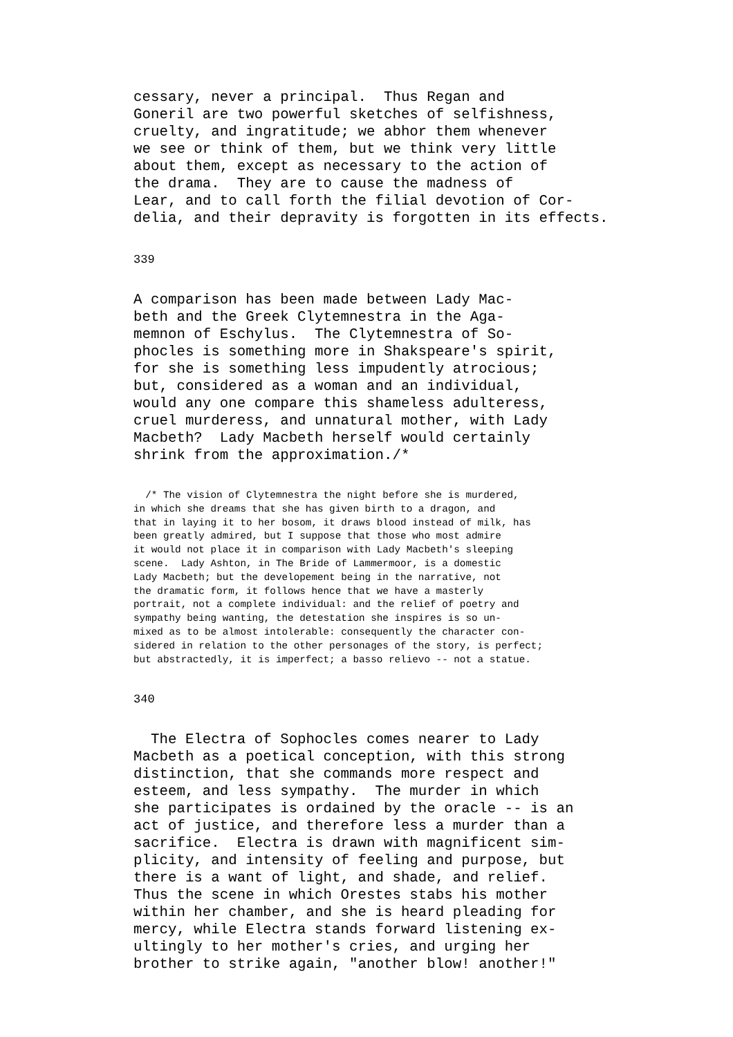cessary, never a principal.  Thus Regan and
Goneril are two powerful sketches of selfishness,
cruelty, and ingratitude; we abhor them whenever
we see or think of them, but we think very little
about them, except as necessary to the action of
the drama.  They are to cause the madness of
Lear, and to call forth the filial devotion of Cor-
delia, and their depravity is forgotten in its effects.
339
A comparison has been made between Lady Mac-
beth and the Greek Clytemnestra in the Aga-
memnon of Eschylus.  The Clytemnestra of So-
phocles is something more in Shakspeare's spirit,
for she is something less impudently atrocious;
but, considered as a woman and an individual,
would any one compare this shameless adulteress,
cruel murderess, and unnatural mother, with Lady
Macbeth?  Lady Macbeth herself would certainly
shrink from the approximation./*
  /* The vision of Clytemnestra the night before she is murdered,
in which she dreams that she has given birth to a dragon, and
that in laying it to her bosom, it draws blood instead of milk, has
been greatly admired, but I suppose that those who most admire
it would not place it in comparison with Lady Macbeth's sleeping
scene.  Lady Ashton, in The Bride of Lammermoor, is a domestic
Lady Macbeth; but the developement being in the narrative, not
the dramatic form, it follows hence that we have a masterly
portrait, not a complete individual: and the relief of poetry and
sympathy being wanting, the detestation she inspires is so un-
mixed as to be almost intolerable: consequently the character con-
sidered in relation to the other personages of the story, is perfect;
but abstractedly, it is imperfect; a basso relievo -- not a statue.
340
  The Electra of Sophocles comes nearer to Lady
Macbeth as a poetical conception, with this strong
distinction, that she commands more respect and
esteem, and less sympathy.  The murder in which
she participates is ordained by the oracle -- is an
act of justice, and therefore less a murder than a
sacrifice.  Electra is drawn with magnificent sim-
plicity, and intensity of feeling and purpose, but
there is a want of light, and shade, and relief.
Thus the scene in which Orestes stabs his mother
within her chamber, and she is heard pleading for
mercy, while Electra stands forward listening ex-
ultingly to her mother's cries, and urging her
brother to strike again, "another blow! another!"